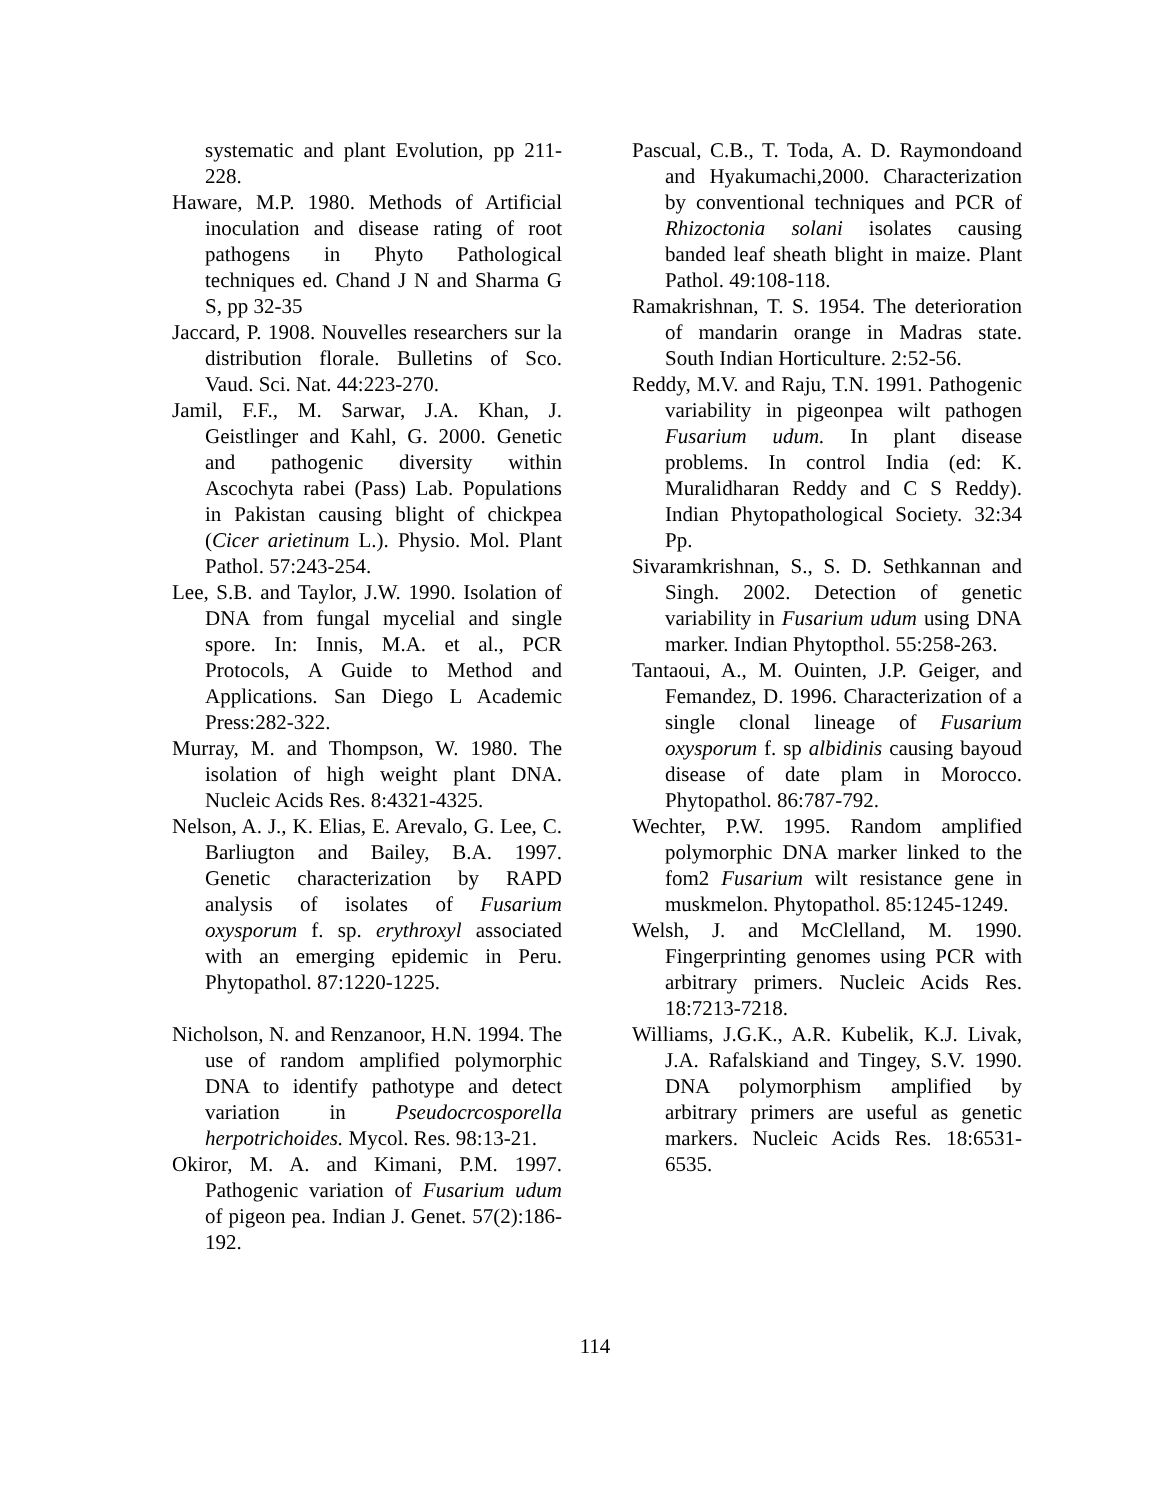systematic and plant Evolution, pp 211-228.
Haware, M.P. 1980. Methods of Artificial inoculation and disease rating of root pathogens in Phyto Pathological techniques ed. Chand J N and Sharma G S, pp 32-35
Jaccard, P. 1908. Nouvelles researchers sur la distribution florale. Bulletins of Sco. Vaud. Sci. Nat. 44:223-270.
Jamil, F.F., M. Sarwar, J.A. Khan, J. Geistlinger and Kahl, G. 2000. Genetic and pathogenic diversity within Ascochyta rabei (Pass) Lab. Populations in Pakistan causing blight of chickpea (Cicer arietinum L.). Physio. Mol. Plant Pathol. 57:243-254.
Lee, S.B. and Taylor, J.W. 1990. Isolation of DNA from fungal mycelial and single spore. In: Innis, M.A. et al., PCR Protocols, A Guide to Method and Applications. San Diego L Academic Press:282-322.
Murray, M. and Thompson, W. 1980. The isolation of high weight plant DNA. Nucleic Acids Res. 8:4321-4325.
Nelson, A. J., K. Elias, E. Arevalo, G. Lee, C. Barliugton and Bailey, B.A. 1997. Genetic characterization by RAPD analysis of isolates of Fusarium oxysporum f. sp. erythroxyl associated with an emerging epidemic in Peru. Phytopathol. 87:1220-1225.
Nicholson, N. and Renzanoor, H.N. 1994. The use of random amplified polymorphic DNA to identify pathotype and detect variation in Pseudocrcosporella herpotrichoides. Mycol. Res. 98:13-21.
Okiror, M. A. and Kimani, P.M. 1997. Pathogenic variation of Fusarium udum of pigeon pea. Indian J. Genet. 57(2):186-192.
Pascual, C.B., T. Toda, A. D. Raymondoand and Hyakumachi,2000. Characterization by conventional techniques and PCR of Rhizoctonia solani isolates causing banded leaf sheath blight in maize. Plant Pathol. 49:108-118.
Ramakrishnan, T. S. 1954. The deterioration of mandarin orange in Madras state. South Indian Horticulture. 2:52-56.
Reddy, M.V. and Raju, T.N. 1991. Pathogenic variability in pigeonpea wilt pathogen Fusarium udum. In plant disease problems. In control India (ed: K. Muralidharan Reddy and C S Reddy). Indian Phytopathological Society. 32:34 Pp.
Sivaramkrishnan, S., S. D. Sethkannan and Singh. 2002. Detection of genetic variability in Fusarium udum using DNA marker. Indian Phytopthol. 55:258-263.
Tantaoui, A., M. Ouinten, J.P. Geiger, and Femandez, D. 1996. Characterization of a single clonal lineage of Fusarium oxysporum f. sp albidinis causing bayoud disease of date plam in Morocco. Phytopathol. 86:787-792.
Wechter, P.W. 1995. Random amplified polymorphic DNA marker linked to the fom2 Fusarium wilt resistance gene in muskmelon. Phytopathol. 85:1245-1249.
Welsh, J. and McClelland, M. 1990. Fingerprinting genomes using PCR with arbitrary primers. Nucleic Acids Res. 18:7213-7218.
Williams, J.G.K., A.R. Kubelik, K.J. Livak, J.A. Rafalskiand and Tingey, S.V. 1990. DNA polymorphism amplified by arbitrary primers are useful as genetic markers. Nucleic Acids Res. 18:6531-6535.
114